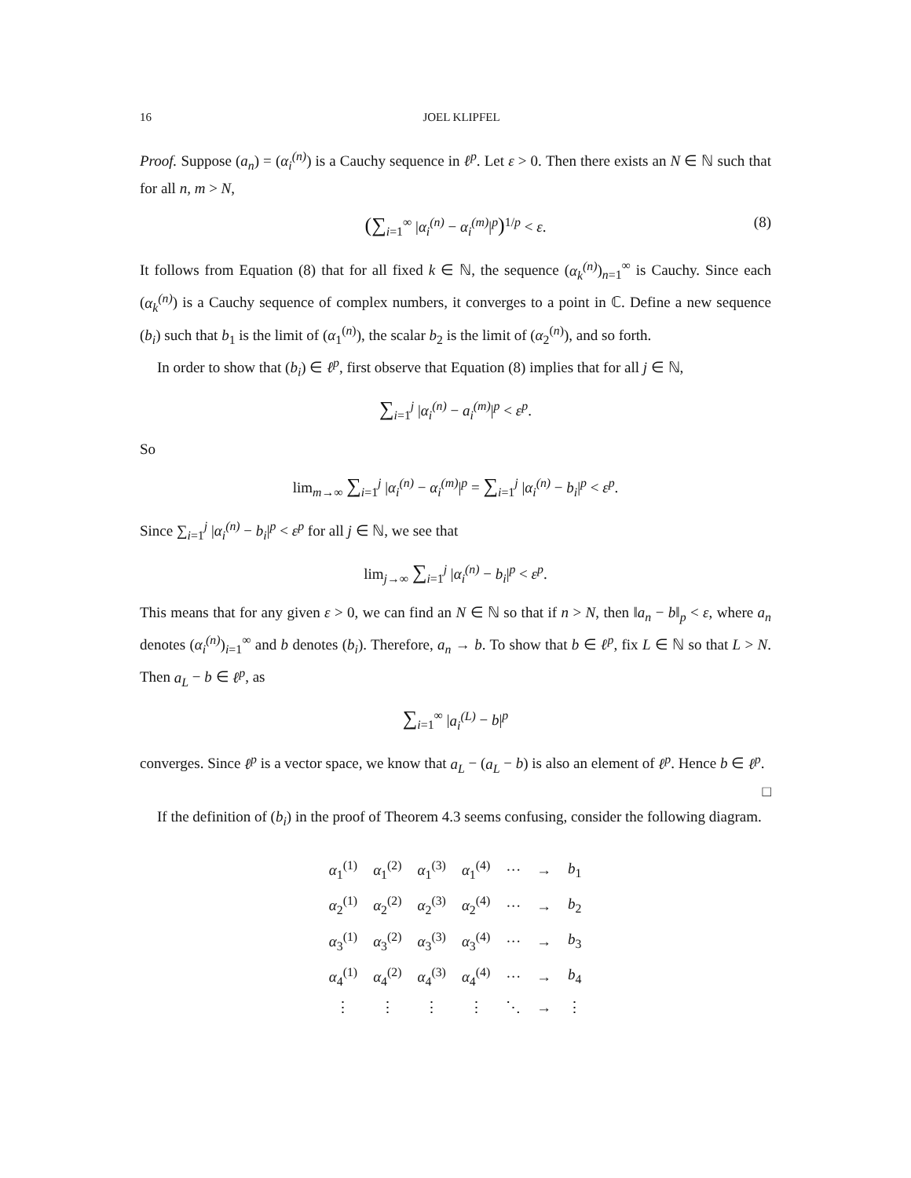16 JOEL KLIPFEL
Proof. Suppose (a<sub>n</sub>) = (α<sub>i</sub><sup>(n)</sup>) is a Cauchy sequence in ℓ<sup>p</sup>. Let ε > 0. Then there exists an N ∈ ℕ such that for all n, m > N,
(∑<sub>i=1</sub><sup>∞</sup> |α<sub>i</sub><sup>(n)</sup> − α<sub>i</sub><sup>(m)</sup>|<sup>p</sup>)<sup>1/p</sup> < ε. (8)
It follows from Equation (8) that for all fixed k ∈ ℕ, the sequence (α<sub>k</sub><sup>(n)</sup>)<sub>n=1</sub><sup>∞</sup> is Cauchy. Since each (α<sub>k</sub><sup>(n)</sup>) is a Cauchy sequence of complex numbers, it converges to a point in ℂ. Define a new sequence (b<sub>i</sub>) such that b<sub>1</sub> is the limit of (α<sub>1</sub><sup>(n)</sup>), the scalar b<sub>2</sub> is the limit of (α<sub>2</sub><sup>(n)</sup>), and so forth.
In order to show that (b<sub>i</sub>) ∈ ℓ<sup>p</sup>, first observe that Equation (8) implies that for all j ∈ ℕ,
∑<sub>i=1</sub><sup>j</sup> |α<sub>i</sub><sup>(n)</sup> − a<sub>i</sub><sup>(m)</sup>|<sup>p</sup> < ε<sup>p</sup>.
So
lim<sub>m→∞</sub> ∑<sub>i=1</sub><sup>j</sup> |α<sub>i</sub><sup>(n)</sup> − α<sub>i</sub><sup>(m)</sup>|<sup>p</sup> = ∑<sub>i=1</sub><sup>j</sup> |α<sub>i</sub><sup>(n)</sup> − b<sub>i</sub>|<sup>p</sup> < ε<sup>p</sup>.
Since ∑<sub>i=1</sub><sup>j</sup> |α<sub>i</sub><sup>(n)</sup> − b<sub>i</sub>|<sup>p</sup> < ε<sup>p</sup> for all j ∈ ℕ, we see that
lim<sub>j→∞</sub> ∑<sub>i=1</sub><sup>j</sup> |α<sub>i</sub><sup>(n)</sup> − b<sub>i</sub>|<sup>p</sup> < ε<sup>p</sup>.
This means that for any given ε > 0, we can find an N ∈ ℕ so that if n > N, then ‖a<sub>n</sub> − b‖<sub>p</sub> < ε, where a<sub>n</sub> denotes (α<sub>i</sub><sup>(n)</sup>)<sub>i=1</sub><sup>∞</sup> and b denotes (b<sub>i</sub>). Therefore, a<sub>n</sub> → b. To show that b ∈ ℓ<sup>p</sup>, fix L ∈ ℕ so that L > N. Then a<sub>L</sub> − b ∈ ℓ<sup>p</sup>, as
∑<sub>i=1</sub><sup>∞</sup> |a<sub>i</sub><sup>(L)</sup> − b|<sup>p</sup>
converges. Since ℓ<sup>p</sup> is a vector space, we know that a<sub>L</sub> − (a<sub>L</sub> − b) is also an element of ℓ<sup>p</sup>. Hence b ∈ ℓ<sup>p</sup>. □
If the definition of (b<sub>i</sub>) in the proof of Theorem 4.3 seems confusing, consider the following diagram.
| α<sub>1</sub><sup>(1)</sup> | α<sub>1</sub><sup>(2)</sup> | α<sub>1</sub><sup>(3)</sup> | α<sub>1</sub><sup>(4)</sup> | ··· | → | b<sub>1</sub> |
| α<sub>2</sub><sup>(1)</sup> | α<sub>2</sub><sup>(2)</sup> | α<sub>2</sub><sup>(3)</sup> | α<sub>2</sub><sup>(4)</sup> | ··· | → | b<sub>2</sub> |
| α<sub>3</sub><sup>(1)</sup> | α<sub>3</sub><sup>(2)</sup> | α<sub>3</sub><sup>(3)</sup> | α<sub>3</sub><sup>(4)</sup> | ··· | → | b<sub>3</sub> |
| α<sub>4</sub><sup>(1)</sup> | α<sub>4</sub><sup>(2)</sup> | α<sub>4</sub><sup>(3)</sup> | α<sub>4</sub><sup>(4)</sup> | ··· | → | b<sub>4</sub> |
| ⋮ | ⋮ | ⋮ | ⋮ | ⋱ | → | ⋮ |